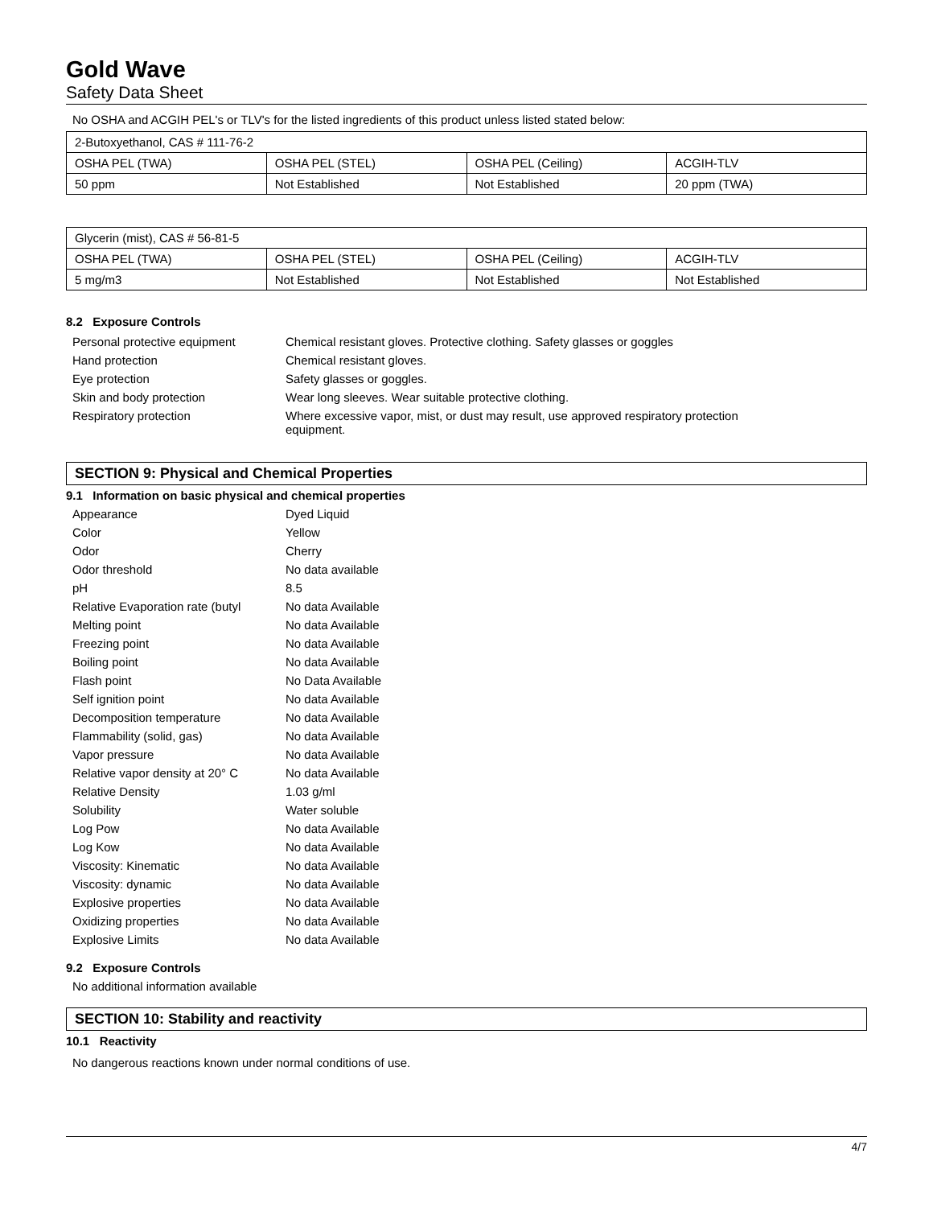Gold Wave
Safety Data Sheet
No OSHA and ACGIH PEL's or TLV's for the listed ingredients of this product unless listed stated below:
| 2-Butoxyethanol, CAS # 111-76-2 | | | |
| OSHA PEL (TWA) | OSHA PEL (STEL) | OSHA PEL (Ceiling) | ACGIH-TLV |
| 50 ppm | Not Established | Not Established | 20 ppm (TWA) |
| Glycerin (mist), CAS # 56-81-5 | | | |
| OSHA PEL (TWA) | OSHA PEL (STEL) | OSHA PEL (Ceiling) | ACGIH-TLV |
| 5 mg/m3 | Not Established | Not Established | Not Established |
8.2 Exposure Controls
| Personal protective equipment | Chemical resistant gloves. Protective clothing. Safety glasses or goggles |
| Hand protection | Chemical resistant gloves. |
| Eye protection | Safety glasses or goggles. |
| Skin and body protection | Wear long sleeves. Wear suitable protective clothing. |
| Respiratory protection | Where excessive vapor, mist, or dust may result, use approved respiratory protection equipment. |
SECTION 9: Physical and Chemical Properties
9.1 Information on basic physical and chemical properties
| Appearance | Dyed Liquid |
| Color | Yellow |
| Odor | Cherry |
| Odor threshold | No data available |
| pH | 8.5 |
| Relative Evaporation rate (butyl | No data Available |
| Melting point | No data Available |
| Freezing point | No data Available |
| Boiling point | No data Available |
| Flash point | No Data Available |
| Self ignition point | No data Available |
| Decomposition temperature | No data Available |
| Flammability (solid, gas) | No data Available |
| Vapor pressure | No data Available |
| Relative vapor density at 20° C | No data Available |
| Relative Density | 1.03 g/ml |
| Solubility | Water soluble |
| Log Pow | No data Available |
| Log Kow | No data Available |
| Viscosity: Kinematic | No data Available |
| Viscosity: dynamic | No data Available |
| Explosive properties | No data Available |
| Oxidizing properties | No data Available |
| Explosive Limits | No data Available |
9.2 Exposure Controls
No additional information available
SECTION 10: Stability and reactivity
10.1 Reactivity
No dangerous reactions known under normal conditions of use.
4/7